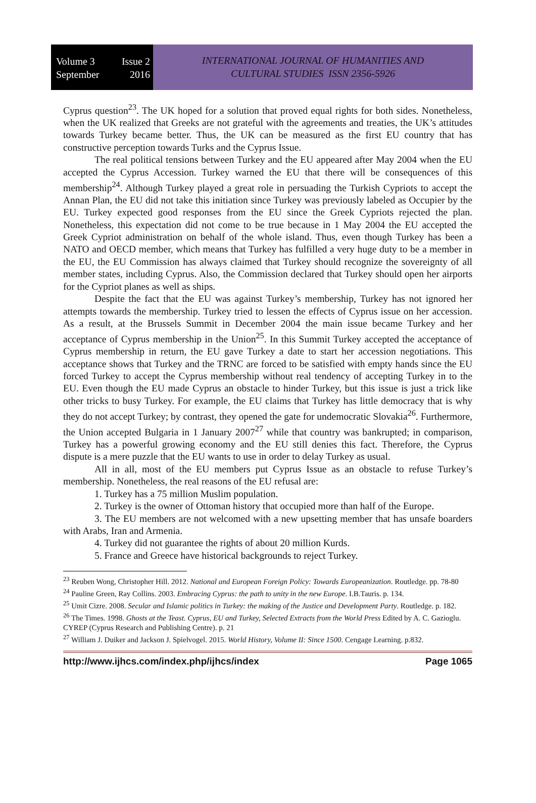Volume 3 Issue 2
September 2016
INTERNATIONAL JOURNAL OF HUMANITIES AND
CULTURAL STUDIES ISSN 2356-5926
Cyprus question<sup>23</sup>. The UK hoped for a solution that proved equal rights for both sides. Nonetheless, when the UK realized that Greeks are not grateful with the agreements and treaties, the UK’s attitudes towards Turkey became better. Thus, the UK can be measured as the first EU country that has constructive perception towards Turks and the Cyprus Issue.
The real political tensions between Turkey and the EU appeared after May 2004 when the EU accepted the Cyprus Accession. Turkey warned the EU that there will be consequences of this membership<sup>24</sup>. Although Turkey played a great role in persuading the Turkish Cypriots to accept the Annan Plan, the EU did not take this initiation since Turkey was previously labeled as Occupier by the EU. Turkey expected good responses from the EU since the Greek Cypriots rejected the plan. Nonetheless, this expectation did not come to be true because in 1 May 2004 the EU accepted the Greek Cypriot administration on behalf of the whole island. Thus, even though Turkey has been a NATO and OECD member, which means that Turkey has fulfilled a very huge duty to be a member in the EU, the EU Commission has always claimed that Turkey should recognize the sovereignty of all member states, including Cyprus. Also, the Commission declared that Turkey should open her airports for the Cypriot planes as well as ships.
Despite the fact that the EU was against Turkey’s membership, Turkey has not ignored her attempts towards the membership. Turkey tried to lessen the effects of Cyprus issue on her accession. As a result, at the Brussels Summit in December 2004 the main issue became Turkey and her acceptance of Cyprus membership in the Union<sup>25</sup>. In this Summit Turkey accepted the acceptance of Cyprus membership in return, the EU gave Turkey a date to start her accession negotiations. This acceptance shows that Turkey and the TRNC are forced to be satisfied with empty hands since the EU forced Turkey to accept the Cyprus membership without real tendency of accepting Turkey in to the EU. Even though the EU made Cyprus an obstacle to hinder Turkey, but this issue is just a trick like other tricks to busy Turkey. For example, the EU claims that Turkey has little democracy that is why they do not accept Turkey; by contrast, they opened the gate for undemocratic Slovakia<sup>26</sup>. Furthermore, the Union accepted Bulgaria in 1 January 2007<sup>27</sup> while that country was bankrupted; in comparison, Turkey has a powerful growing economy and the EU still denies this fact. Therefore, the Cyprus dispute is a mere puzzle that the EU wants to use in order to delay Turkey as usual.
All in all, most of the EU members put Cyprus Issue as an obstacle to refuse Turkey’s membership. Nonetheless, the real reasons of the EU refusal are:
1. Turkey has a 75 million Muslim population.
2. Turkey is the owner of Ottoman history that occupied more than half of the Europe.
3. The EU members are not welcomed with a new upsetting member that has unsafe boarders with Arabs, Iran and Armenia.
4. Turkey did not guarantee the rights of about 20 million Kurds.
5. France and Greece have historical backgrounds to reject Turkey.
<sup>23</sup> Reuben Wong, Christopher Hill. 2012. National and European Foreign Policy: Towards Europeanization. Routledge. pp. 78-80
<sup>24</sup> Pauline Green, Ray Collins. 2003. Embracing Cyprus: the path to unity in the new Europe. I.B.Tauris. p. 134.
<sup>25</sup> Umit Cizre. 2008. Secular and Islamic politics in Turkey: the making of the Justice and Development Party. Routledge. p. 182.
<sup>26</sup> The Times. 1998. Ghosts at the Teast. Cyprus, EU and Turkey, Selected Extracts from the World Press Edited by A. C. Gazioglu. CYREP (Cyprus Research and Publishing Centre). p. 21
<sup>27</sup> William J. Duiker and Jackson J. Spielvogel. 2015. World History, Volume II: Since 1500. Cengage Learning. p.832.
http://www.ijhcs.com/index.php/ijhcs/index Page 1065